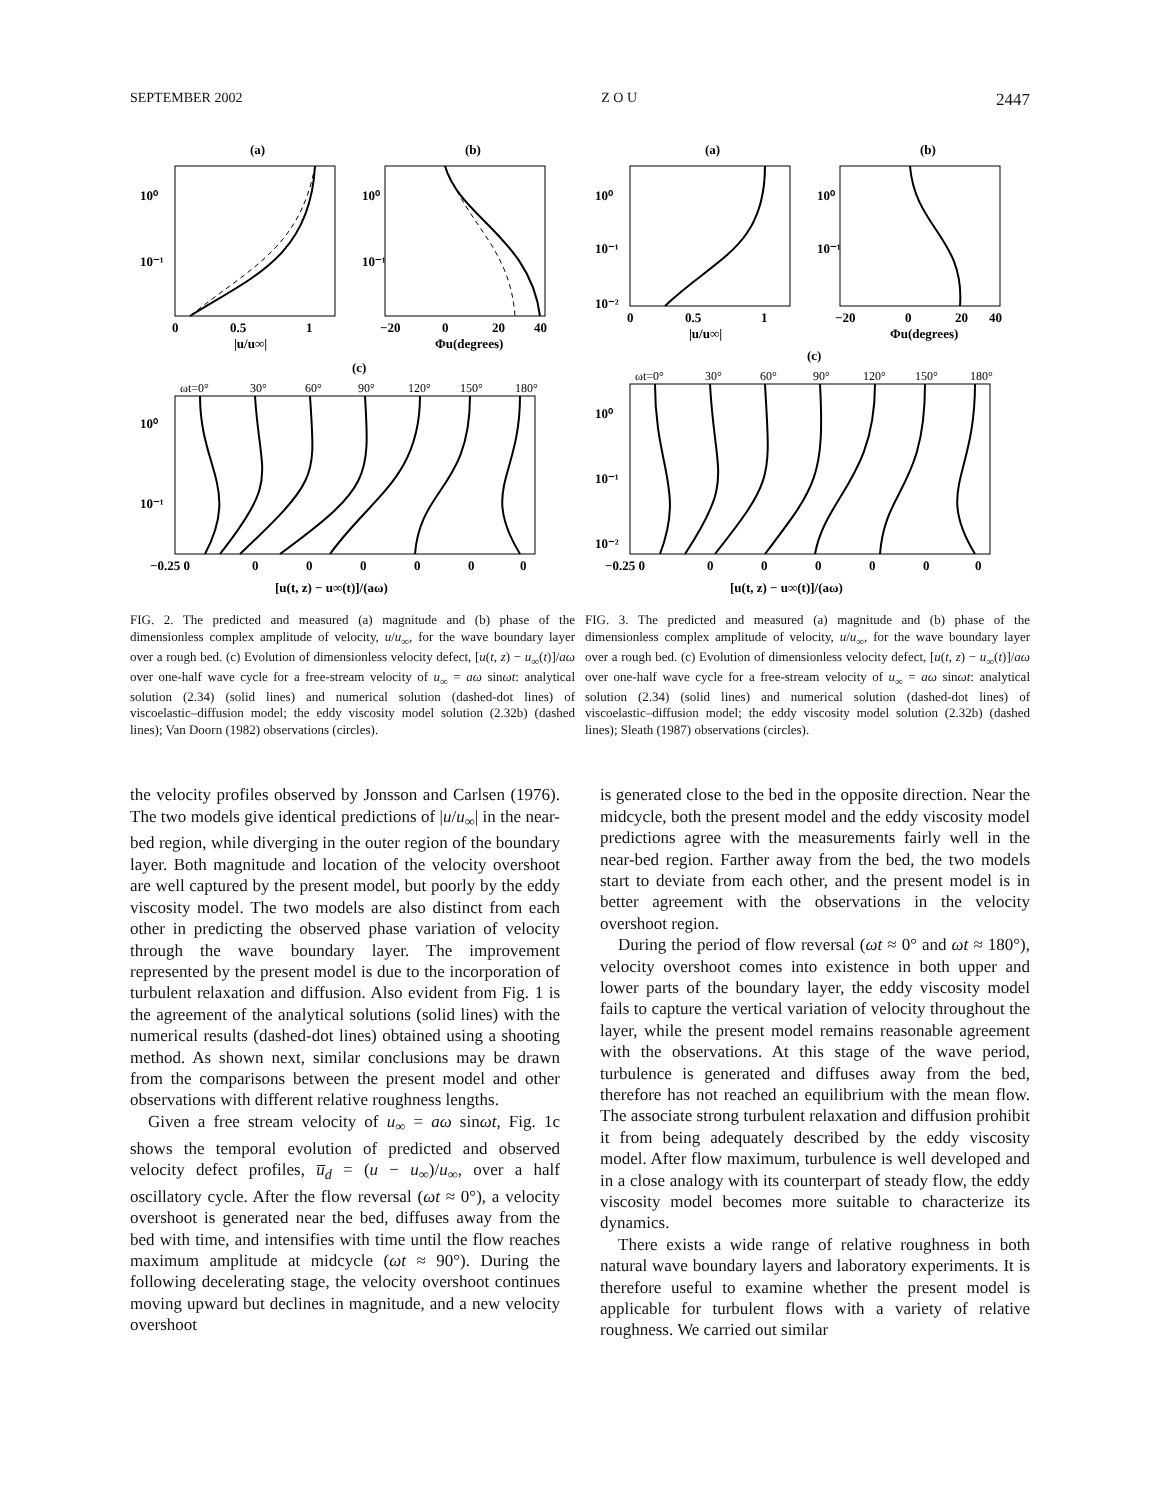SEPTEMBER 2002 Z O U 2447
(a)
(b)
10⁰
10⁻¹
10⁰
10⁻¹
0
0.5
1
−20
0
20
40
|u/u∞|
Φu(degrees)
(c)
ωt=0°
30°
60°
90°
120°
150°
180°
10⁰
10⁻¹
−0.25 0
0
0
0
0
0
0
[u(t, z) − u∞(t)]/(aω)
FIG. 2. The predicted and measured (a) magnitude and (b) phase of the dimensionless complex amplitude of velocity, u/u<sub>∞</sub>, for the wave boundary layer over a rough bed. (c) Evolution of dimensionless velocity defect, [u(t, z) − u<sub>∞</sub>(t)]/aω over one-half wave cycle for a free-stream velocity of u<sub>∞</sub> = aω sinωt: analytical solution (2.34) (solid lines) and numerical solution (dashed-dot lines) of viscoelastic–diffusion model; the eddy viscosity model solution (2.32b) (dashed lines); Van Doorn (1982) observations (circles).
(a)
(b)
10⁰
10⁻¹
10⁻²
10⁰
10⁻¹
0
0.5
1
−20
0
20
40
|u/u∞|
Φu(degrees)
(c)
ωt=0°
30°
60°
90°
120°
150°
180°
10⁰
10⁻¹
10⁻²
−0.25 0
0
0
0
0
0
0
[u(t, z) − u∞(t)]/(aω)
FIG. 3. The predicted and measured (a) magnitude and (b) phase of the dimensionless complex amplitude of velocity, u/u<sub>∞</sub>, for the wave boundary layer over a rough bed. (c) Evolution of dimensionless velocity defect, [u(t, z) − u<sub>∞</sub>(t)]/aω over one-half wave cycle for a free-stream velocity of u<sub>∞</sub> = aω sinωt: analytical solution (2.34) (solid lines) and numerical solution (dashed-dot lines) of viscoelastic–diffusion model; the eddy viscosity model solution (2.32b) (dashed lines); Sleath (1987) observations (circles).
the velocity profiles observed by Jonsson and Carlsen (1976). The two models give identical predictions of |u/u<sub>∞</sub>| in the near-bed region, while diverging in the outer region of the boundary layer. Both magnitude and location of the velocity overshoot are well captured by the present model, but poorly by the eddy viscosity model. The two models are also distinct from each other in predicting the observed phase variation of velocity through the wave boundary layer. The improvement represented by the present model is due to the incorporation of turbulent relaxation and diffusion. Also evident from Fig. 1 is the agreement of the analytical solutions (solid lines) with the numerical results (dashed-dot lines) obtained using a shooting method. As shown next, similar conclusions may be drawn from the comparisons between the present model and other observations with different relative roughness lengths.
Given a free stream velocity of u<sub>∞</sub> = aω sinωt, Fig. 1c shows the temporal evolution of predicted and observed velocity defect profiles, u̅<sub>d</sub> = (u − u<sub>∞</sub>)/u<sub>∞</sub>, over a half oscillatory cycle. After the flow reversal (ωt ≈ 0°), a velocity overshoot is generated near the bed, diffuses away from the bed with time, and intensifies with time until the flow reaches maximum amplitude at midcycle (ωt ≈ 90°). During the following decelerating stage, the velocity overshoot continues moving upward but declines in magnitude, and a new velocity overshoot
is generated close to the bed in the opposite direction. Near the midcycle, both the present model and the eddy viscosity model predictions agree with the measurements fairly well in the near-bed region. Farther away from the bed, the two models start to deviate from each other, and the present model is in better agreement with the observations in the velocity overshoot region.
During the period of flow reversal (ωt ≈ 0° and ωt ≈ 180°), velocity overshoot comes into existence in both upper and lower parts of the boundary layer, the eddy viscosity model fails to capture the vertical variation of velocity throughout the layer, while the present model remains reasonable agreement with the observations. At this stage of the wave period, turbulence is generated and diffuses away from the bed, therefore has not reached an equilibrium with the mean flow. The associate strong turbulent relaxation and diffusion prohibit it from being adequately described by the eddy viscosity model. After flow maximum, turbulence is well developed and in a close analogy with its counterpart of steady flow, the eddy viscosity model becomes more suitable to characterize its dynamics.
There exists a wide range of relative roughness in both natural wave boundary layers and laboratory experiments. It is therefore useful to examine whether the present model is applicable for turbulent flows with a variety of relative roughness. We carried out similar